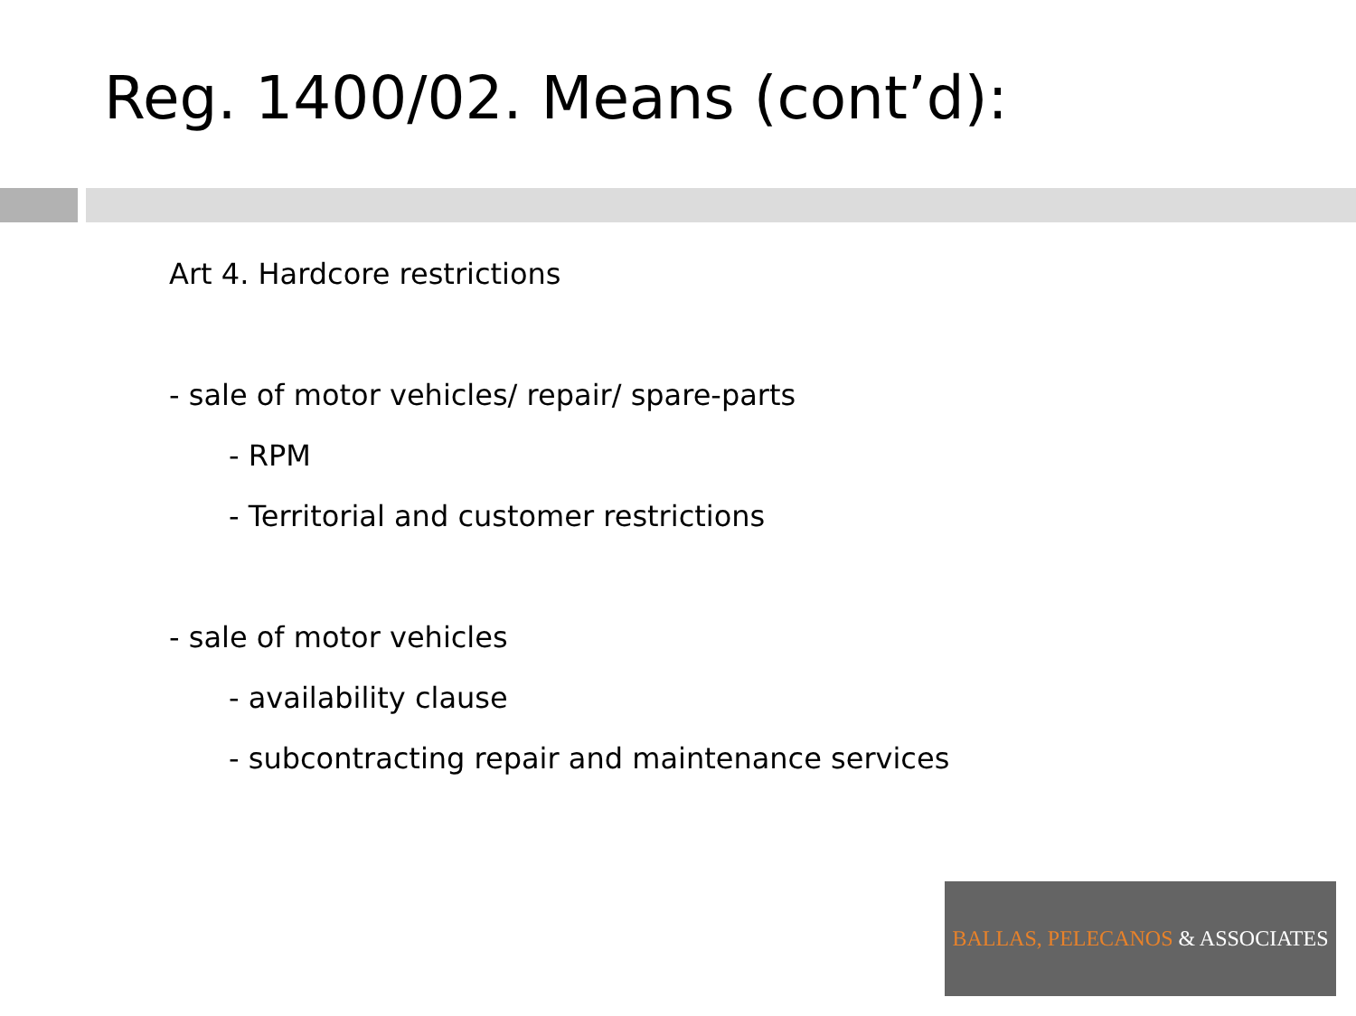Reg. 1400/02. Means (cont’d):
Art 4. Hardcore restrictions
- sale of motor vehicles/ repair/ spare-parts
- RPM
- Territorial and customer restrictions
- sale of motor vehicles
- availability clause
- subcontracting repair and maintenance services
BALLAS, PELECANOS & ASSOCIATES